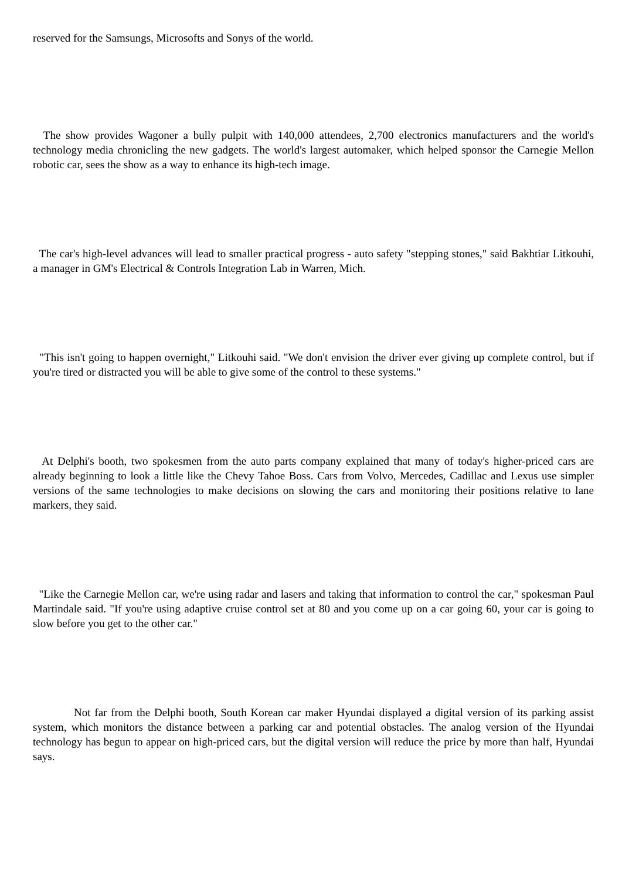reserved for the Samsungs, Microsofts and Sonys of the world.
The show provides Wagoner a bully pulpit with 140,000 attendees, 2,700 electronics manufacturers and the world's technology media chronicling the new gadgets. The world's largest automaker, which helped sponsor the Carnegie Mellon robotic car, sees the show as a way to enhance its high-tech image.
The car's high-level advances will lead to smaller practical progress - auto safety "stepping stones," said Bakhtiar Litkouhi, a manager in GM's Electrical & Controls Integration Lab in Warren, Mich.
"This isn't going to happen overnight," Litkouhi said. "We don't envision the driver ever giving up complete control, but if you're tired or distracted you will be able to give some of the control to these systems."
At Delphi's booth, two spokesmen from the auto parts company explained that many of today's higher-priced cars are already beginning to look a little like the Chevy Tahoe Boss. Cars from Volvo, Mercedes, Cadillac and Lexus use simpler versions of the same technologies to make decisions on slowing the cars and monitoring their positions relative to lane markers, they said.
"Like the Carnegie Mellon car, we're using radar and lasers and taking that information to control the car," spokesman Paul Martindale said. "If you're using adaptive cruise control set at 80 and you come up on a car going 60, your car is going to slow before you get to the other car."
Not far from the Delphi booth, South Korean car maker Hyundai displayed a digital version of its parking assist system, which monitors the distance between a parking car and potential obstacles. The analog version of the Hyundai technology has begun to appear on high-priced cars, but the digital version will reduce the price by more than half, Hyundai says.